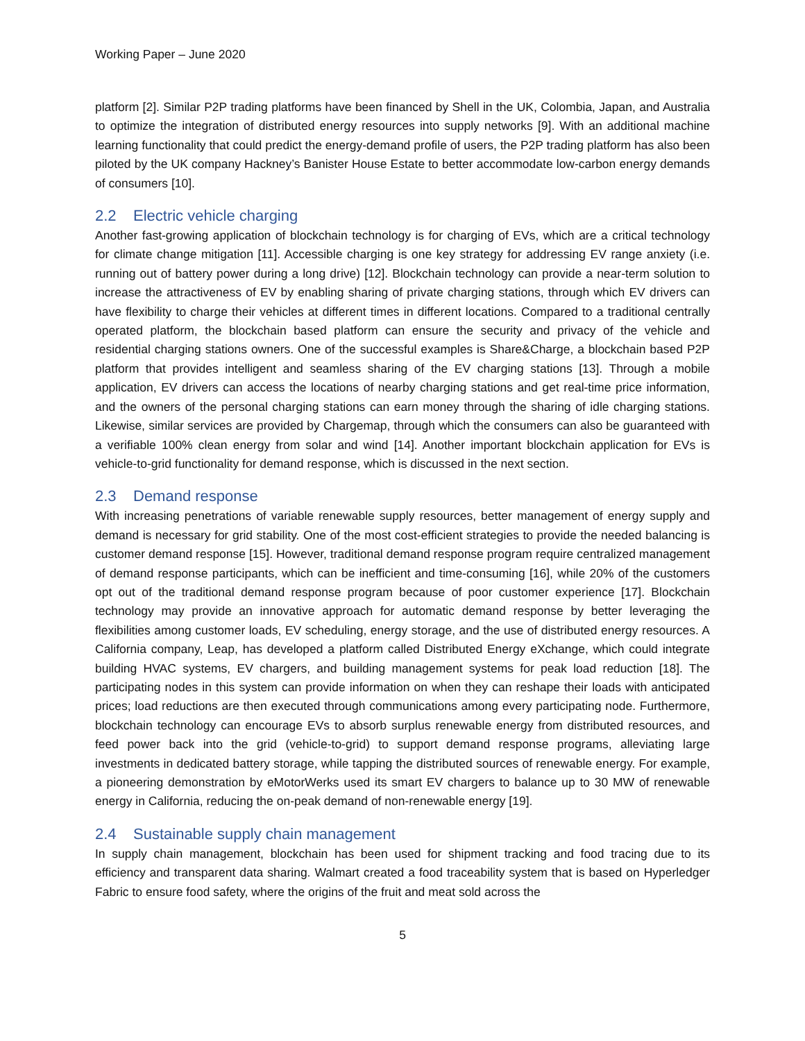Working Paper – June 2020
platform [2]. Similar P2P trading platforms have been financed by Shell in the UK, Colombia, Japan, and Australia to optimize the integration of distributed energy resources into supply networks [9]. With an additional machine learning functionality that could predict the energy-demand profile of users, the P2P trading platform has also been piloted by the UK company Hackney’s Banister House Estate to better accommodate low-carbon energy demands of consumers [10].
2.2 Electric vehicle charging
Another fast-growing application of blockchain technology is for charging of EVs, which are a critical technology for climate change mitigation [11]. Accessible charging is one key strategy for addressing EV range anxiety (i.e. running out of battery power during a long drive) [12]. Blockchain technology can provide a near-term solution to increase the attractiveness of EV by enabling sharing of private charging stations, through which EV drivers can have flexibility to charge their vehicles at different times in different locations. Compared to a traditional centrally operated platform, the blockchain based platform can ensure the security and privacy of the vehicle and residential charging stations owners. One of the successful examples is Share&Charge, a blockchain based P2P platform that provides intelligent and seamless sharing of the EV charging stations [13]. Through a mobile application, EV drivers can access the locations of nearby charging stations and get real-time price information, and the owners of the personal charging stations can earn money through the sharing of idle charging stations. Likewise, similar services are provided by Chargemap, through which the consumers can also be guaranteed with a verifiable 100% clean energy from solar and wind [14]. Another important blockchain application for EVs is vehicle-to-grid functionality for demand response, which is discussed in the next section.
2.3 Demand response
With increasing penetrations of variable renewable supply resources, better management of energy supply and demand is necessary for grid stability. One of the most cost-efficient strategies to provide the needed balancing is customer demand response [15]. However, traditional demand response program require centralized management of demand response participants, which can be inefficient and time-consuming [16], while 20% of the customers opt out of the traditional demand response program because of poor customer experience [17]. Blockchain technology may provide an innovative approach for automatic demand response by better leveraging the flexibilities among customer loads, EV scheduling, energy storage, and the use of distributed energy resources. A California company, Leap, has developed a platform called Distributed Energy eXchange, which could integrate building HVAC systems, EV chargers, and building management systems for peak load reduction [18]. The participating nodes in this system can provide information on when they can reshape their loads with anticipated prices; load reductions are then executed through communications among every participating node. Furthermore, blockchain technology can encourage EVs to absorb surplus renewable energy from distributed resources, and feed power back into the grid (vehicle-to-grid) to support demand response programs, alleviating large investments in dedicated battery storage, while tapping the distributed sources of renewable energy. For example, a pioneering demonstration by eMotorWerks used its smart EV chargers to balance up to 30 MW of renewable energy in California, reducing the on-peak demand of non-renewable energy [19].
2.4 Sustainable supply chain management
In supply chain management, blockchain has been used for shipment tracking and food tracing due to its efficiency and transparent data sharing. Walmart created a food traceability system that is based on Hyperledger Fabric to ensure food safety, where the origins of the fruit and meat sold across the
5